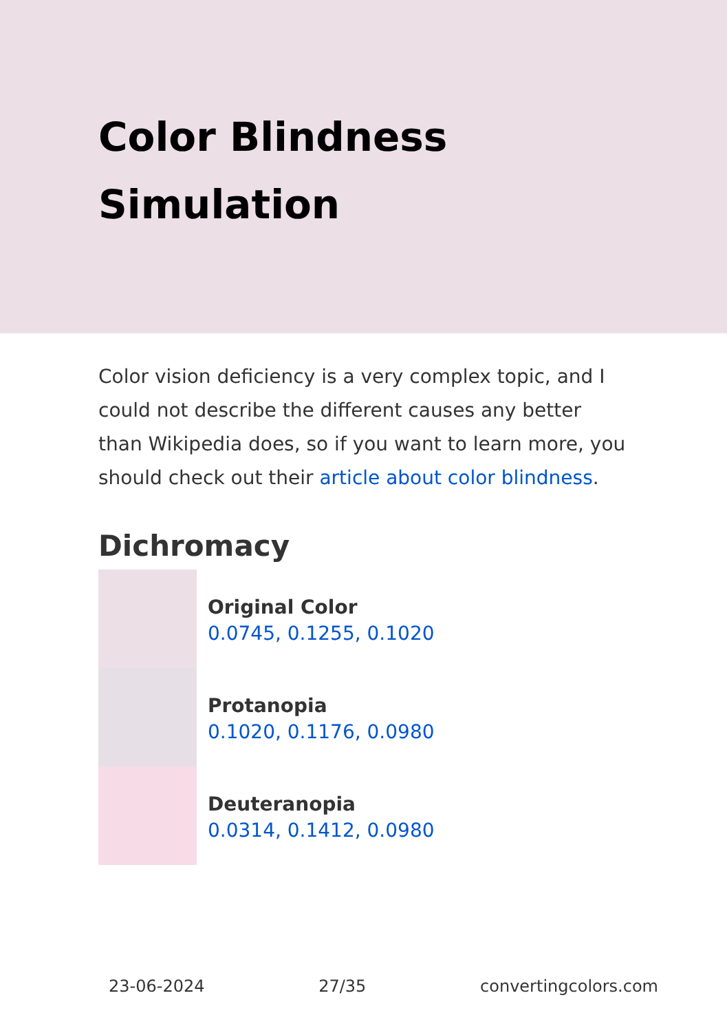Color Blindness Simulation
Color vision deficiency is a very complex topic, and I could not describe the different causes any better than Wikipedia does, so if you want to learn more, you should check out their article about color blindness.
Dichromacy
Original Color
0.0745, 0.1255, 0.1020
Protanopia
0.1020, 0.1176, 0.0980
Deuteranopia
0.0314, 0.1412, 0.0980
23-06-2024 27/35 convertingcolors.com